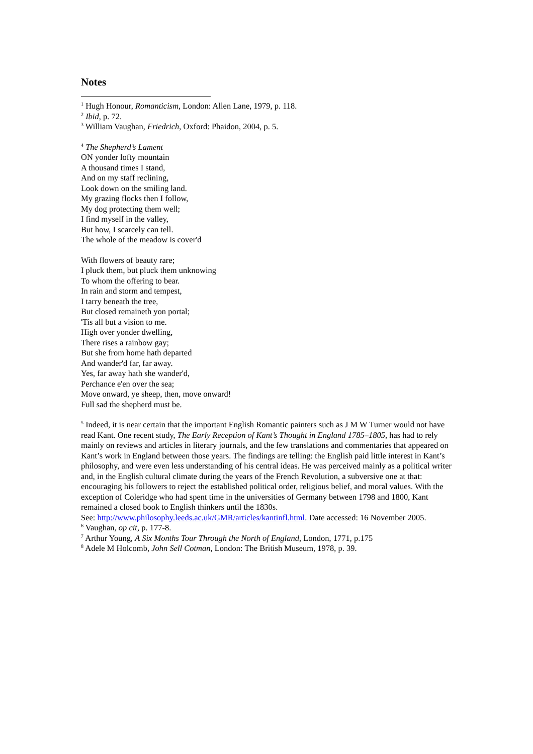Notes
<sup>1</sup> Hugh Honour, Romanticism, London: Allen Lane, 1979, p. 118.
<sup>2</sup> Ibid, p. 72.
<sup>3</sup> William Vaughan, Friedrich, Oxford: Phaidon, 2004, p. 5.
<sup>4</sup> The Shepherd’s Lament
ON yonder lofty mountain
A thousand times I stand,
And on my staff reclining,
Look down on the smiling land.
My grazing flocks then I follow,
My dog protecting them well;
I find myself in the valley,
But how, I scarcely can tell.
The whole of the meadow is cover'd
With flowers of beauty rare;
I pluck them, but pluck them unknowing
To whom the offering to bear.
In rain and storm and tempest,
I tarry beneath the tree,
But closed remaineth yon portal;
'Tis all but a vision to me.
High over yonder dwelling,
There rises a rainbow gay;
But she from home hath departed
And wander'd far, far away.
Yes, far away hath she wander'd,
Perchance e'en over the sea;
Move onward, ye sheep, then, move onward!
Full sad the shepherd must be.
<sup>5</sup> Indeed, it is near certain that the important English Romantic painters such as J M W Turner would not have read Kant. One recent study, The Early Reception of Kant’s Thought in England 1785–1805, has had to rely mainly on reviews and articles in literary journals, and the few translations and commentaries that appeared on Kant’s work in England between those years. The findings are telling: the English paid little interest in Kant’s philosophy, and were even less understanding of his central ideas. He was perceived mainly as a political writer and, in the English cultural climate during the years of the French Revolution, a subversive one at that: encouraging his followers to reject the established political order, religious belief, and moral values. With the exception of Coleridge who had spent time in the universities of Germany between 1798 and 1800, Kant remained a closed book to English thinkers until the 1830s.
See: http://www.philosophy.leeds.ac.uk/GMR/articles/kantinfl.html. Date accessed: 16 November 2005.
<sup>6</sup> Vaughan, op cit, p. 177-8.
<sup>7</sup> Arthur Young, A Six Months Tour Through the North of England, London, 1771, p.175
<sup>8</sup> Adele M Holcomb, John Sell Cotman, London: The British Museum, 1978, p. 39.